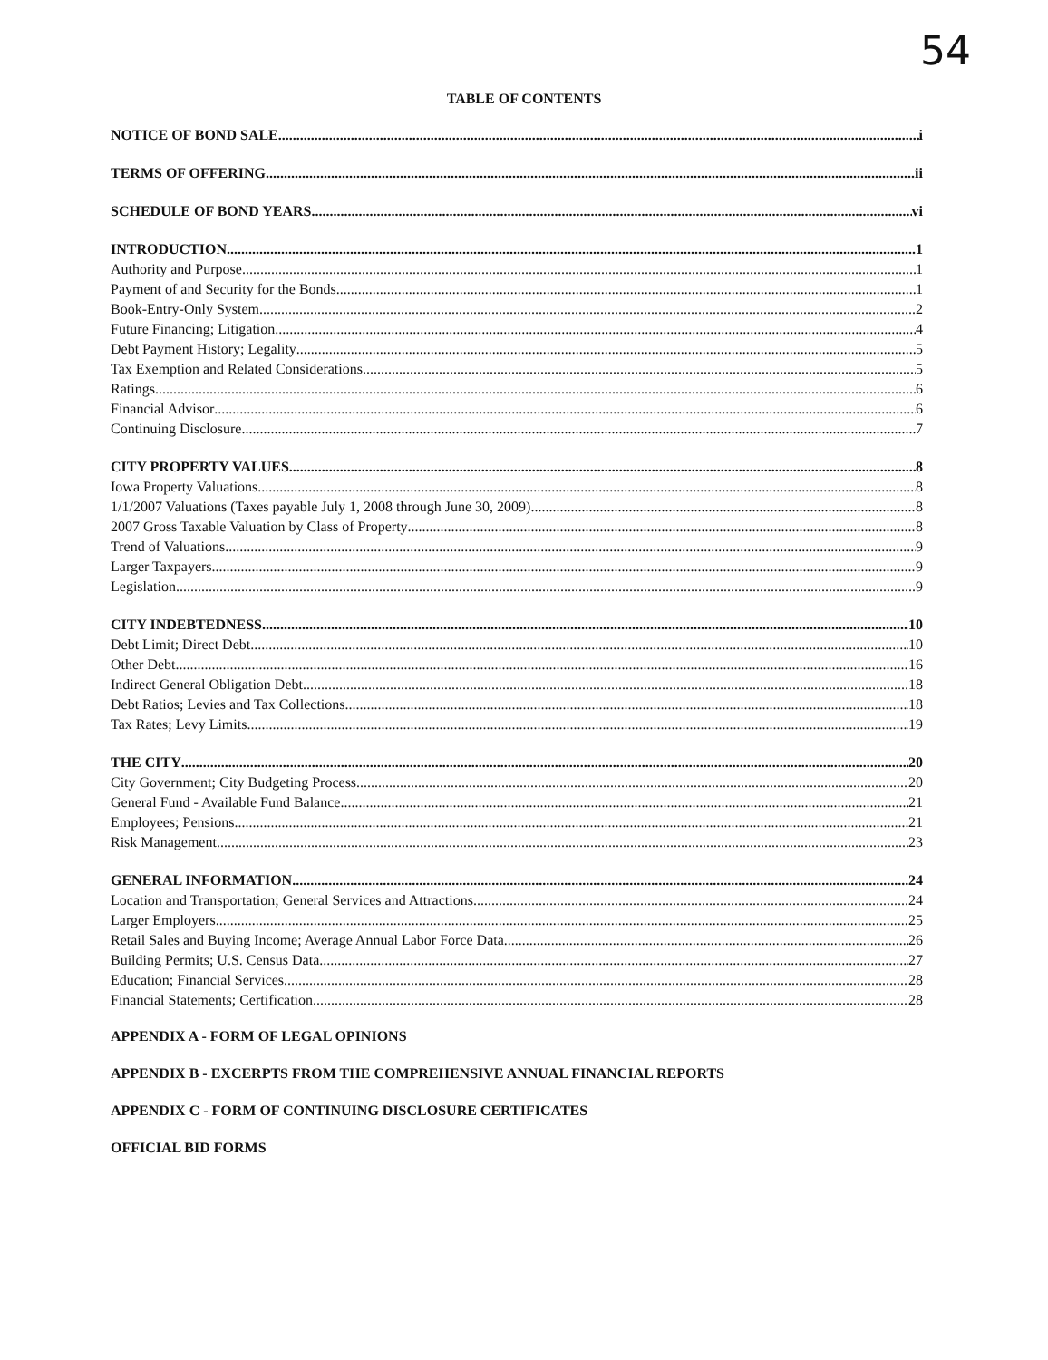54
TABLE OF CONTENTS
NOTICE OF BOND SALE i
TERMS OF OFFERING ii
SCHEDULE OF BOND YEARS vi
INTRODUCTION 1
Authority and Purpose 1
Payment of and Security for the Bonds 1
Book-Entry-Only System 2
Future Financing; Litigation 4
Debt Payment History; Legality 5
Tax Exemption and Related Considerations 5
Ratings 6
Financial Advisor 6
Continuing Disclosure 7
CITY PROPERTY VALUES 8
Iowa Property Valuations 8
1/1/2007 Valuations (Taxes payable July 1, 2008 through June 30, 2009) 8
2007 Gross Taxable Valuation by Class of Property 8
Trend of Valuations 9
Larger Taxpayers 9
Legislation 9
CITY INDEBTEDNESS 10
Debt Limit; Direct Debt 10
Other Debt 16
Indirect General Obligation Debt 18
Debt Ratios; Levies and Tax Collections 18
Tax Rates; Levy Limits 19
THE CITY 20
City Government; City Budgeting Process 20
General Fund - Available Fund Balance 21
Employees; Pensions 21
Risk Management 23
GENERAL INFORMATION 24
Location and Transportation; General Services and Attractions 24
Larger Employers 25
Retail Sales and Buying Income; Average Annual Labor Force Data 26
Building Permits; U.S. Census Data 27
Education; Financial Services 28
Financial Statements; Certification 28
APPENDIX A - FORM OF LEGAL OPINIONS
APPENDIX B - EXCERPTS FROM THE COMPREHENSIVE ANNUAL FINANCIAL REPORTS
APPENDIX C - FORM OF CONTINUING DISCLOSURE CERTIFICATES
OFFICIAL BID FORMS